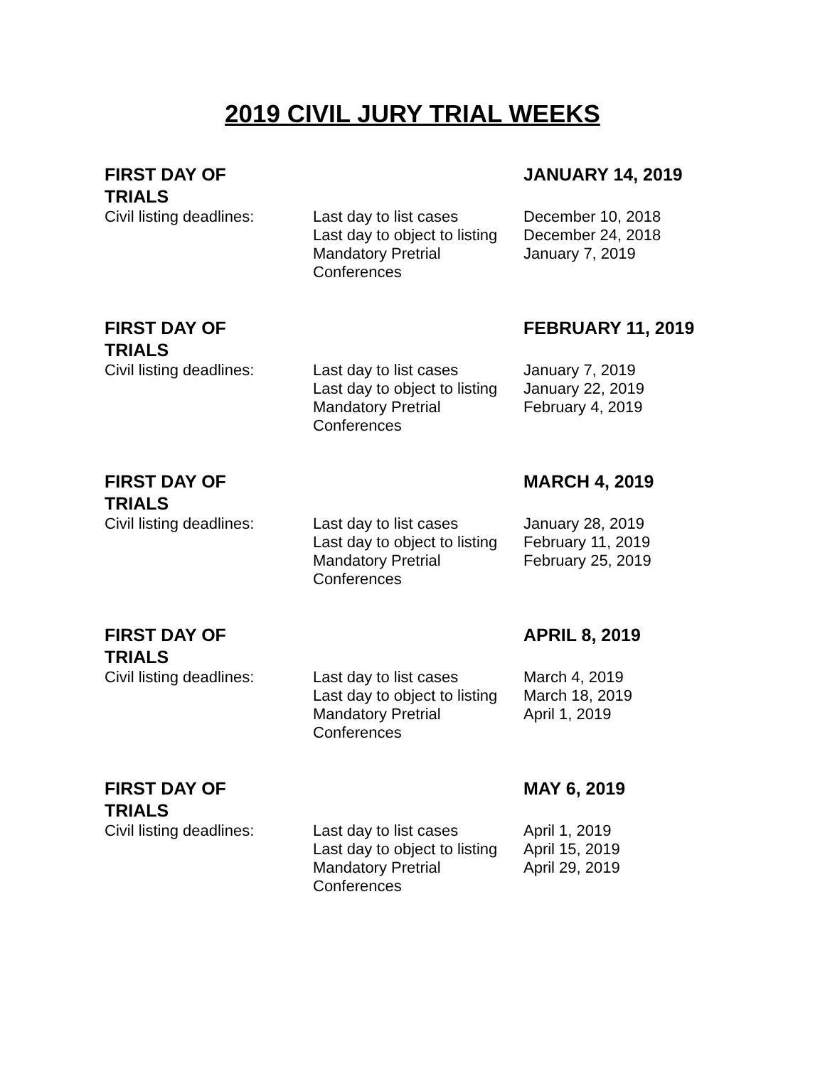2019 CIVIL JURY TRIAL WEEKS
| FIRST DAY OF TRIALS | | JANUARY 14, 2019 |
| Civil listing deadlines: | Last day to list cases Last day to object to listing Mandatory Pretrial Conferences | December 10, 2018 December 24, 2018 January 7, 2019 |
| FIRST DAY OF TRIALS | | FEBRUARY 11, 2019 |
| Civil listing deadlines: | Last day to list cases Last day to object to listing Mandatory Pretrial Conferences | January 7, 2019 January 22, 2019 February 4, 2019 |
| FIRST DAY OF TRIALS | | MARCH 4, 2019 |
| Civil listing deadlines: | Last day to list cases Last day to object to listing Mandatory Pretrial Conferences | January 28, 2019 February 11, 2019 February 25, 2019 |
| FIRST DAY OF TRIALS | | APRIL 8, 2019 |
| Civil listing deadlines: | Last day to list cases Last day to object to listing Mandatory Pretrial Conferences | March 4, 2019 March 18, 2019 April 1, 2019 |
| FIRST DAY OF TRIALS | | MAY 6, 2019 |
| Civil listing deadlines: | Last day to list cases Last day to object to listing Mandatory Pretrial Conferences | April 1, 2019 April 15, 2019 April 29, 2019 |